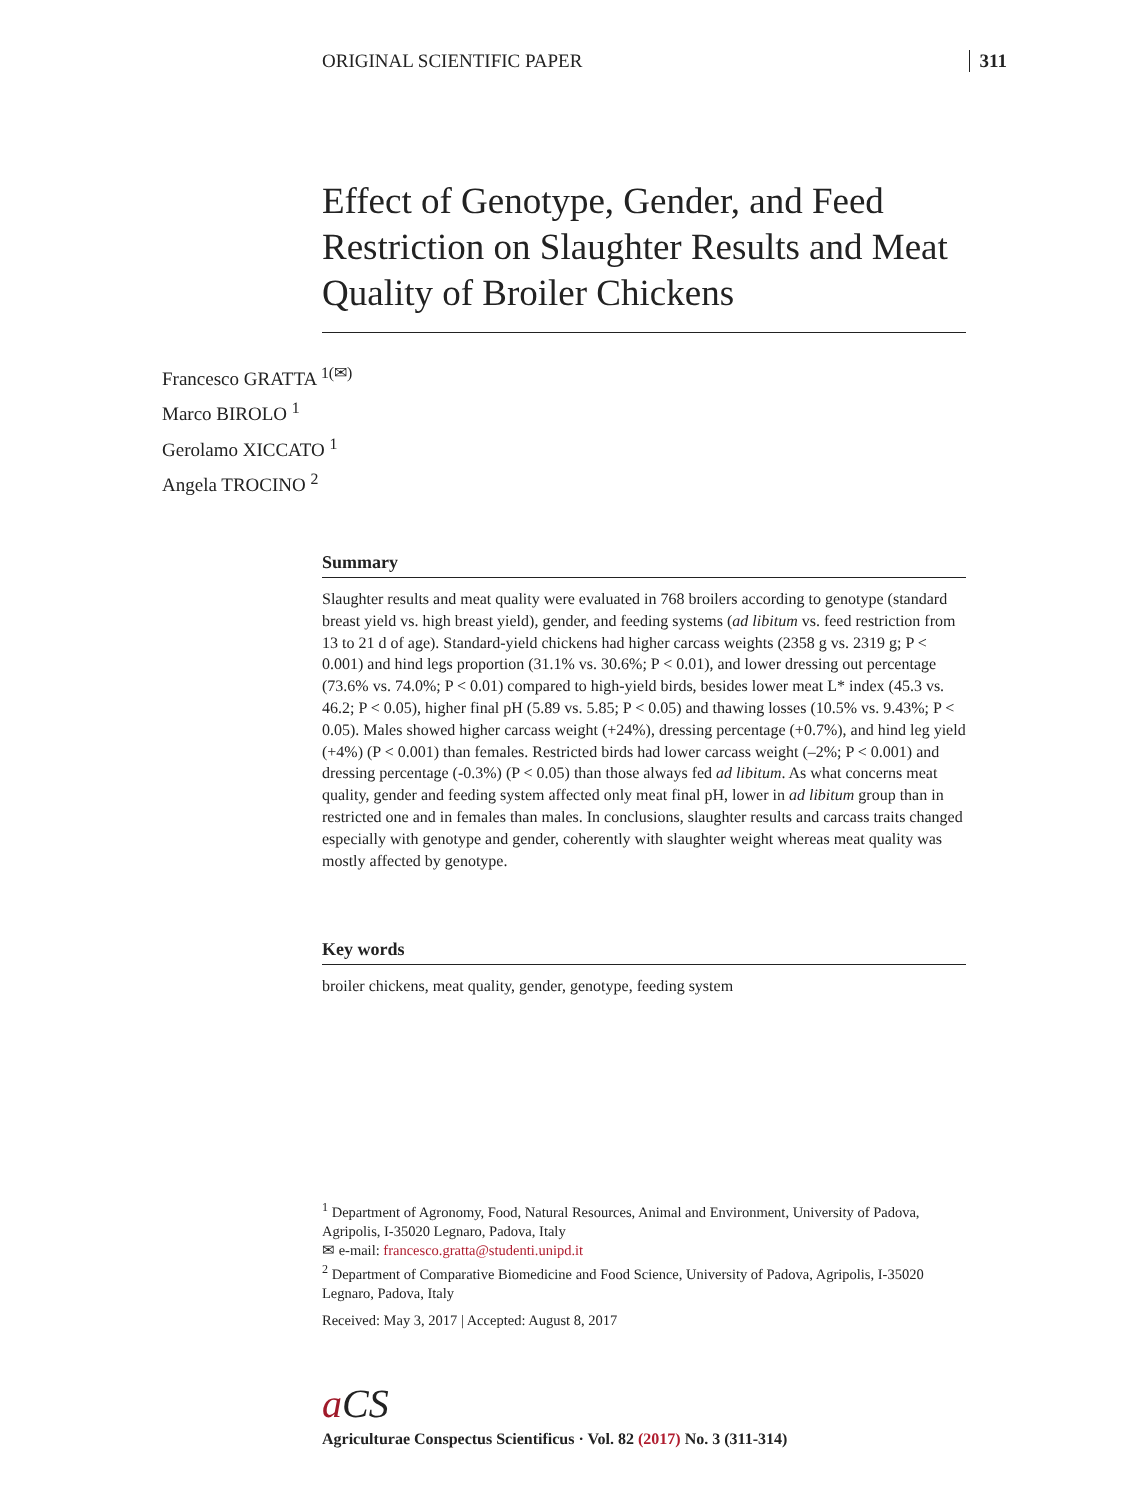ORIGINAL SCIENTIFIC PAPER 311
Effect of Genotype, Gender, and Feed Restriction on Slaughter Results and Meat Quality of Broiler Chickens
Francesco GRATTA <sup>1(✉)</sup>
Marco BIROLO <sup>1</sup>
Gerolamo XICCATO <sup>1</sup>
Angela TROCINO <sup>2</sup>
Summary
Slaughter results and meat quality were evaluated in 768 broilers according to genotype (standard breast yield vs. high breast yield), gender, and feeding systems (ad libitum vs. feed restriction from 13 to 21 d of age). Standard-yield chickens had higher carcass weights (2358 g vs. 2319 g; P < 0.001) and hind legs proportion (31.1% vs. 30.6%; P < 0.01), and lower dressing out percentage (73.6% vs. 74.0%; P < 0.01) compared to high-yield birds, besides lower meat L* index (45.3 vs. 46.2; P < 0.05), higher final pH (5.89 vs. 5.85; P < 0.05) and thawing losses (10.5% vs. 9.43%; P < 0.05). Males showed higher carcass weight (+24%), dressing percentage (+0.7%), and hind leg yield (+4%) (P < 0.001) than females. Restricted birds had lower carcass weight (–2%; P < 0.001) and dressing percentage (-0.3%) (P < 0.05) than those always fed ad libitum. As what concerns meat quality, gender and feeding system affected only meat final pH, lower in ad libitum group than in restricted one and in females than males. In conclusions, slaughter results and carcass traits changed especially with genotype and gender, coherently with slaughter weight whereas meat quality was mostly affected by genotype.
Key words
broiler chickens, meat quality, gender, genotype, feeding system
<sup>1</sup> Department of Agronomy, Food, Natural Resources, Animal and Environment, University of Padova, Agripolis, I-35020 Legnaro, Padova, Italy
✉ e-mail: francesco.gratta@studenti.unipd.it
<sup>2</sup> Department of Comparative Biomedicine and Food Science, University of Padova, Agripolis, I-35020 Legnaro, Padova, Italy
Received: May 3, 2017 | Accepted: August 8, 2017
a CS
Agriculturae Conspectus Scientificus · Vol. 82 (2017) No. 3 (311-314)